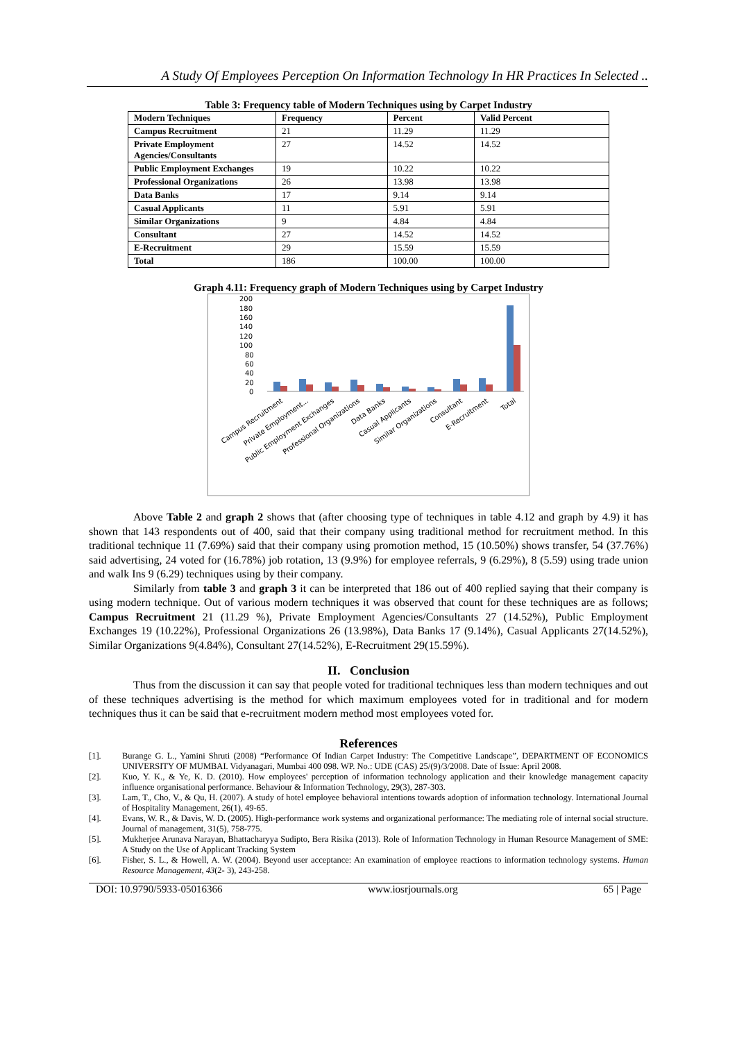A Study Of Employees Perception On Information Technology In HR Practices In Selected ..
Table 3: Frequency table of Modern Techniques using by Carpet Industry
| Modern Techniques | Frequency | Percent | Valid Percent |
| --- | --- | --- | --- |
| Campus Recruitment | 21 | 11.29 | 11.29 |
| Private Employment Agencies/Consultants | 27 | 14.52 | 14.52 |
| Public Employment Exchanges | 19 | 10.22 | 10.22 |
| Professional Organizations | 26 | 13.98 | 13.98 |
| Data Banks | 17 | 9.14 | 9.14 |
| Casual Applicants | 11 | 5.91 | 5.91 |
| Similar Organizations | 9 | 4.84 | 4.84 |
| Consultant | 27 | 14.52 | 14.52 |
| E-Recruitment | 29 | 15.59 | 15.59 |
| Total | 186 | 100.00 | 100.00 |
Graph 4.11: Frequency graph of Modern Techniques using by Carpet Industry
200
180
160
140
120
100
80
60
40
20
0
Campus Recruitment
Private Employment...
Public Employment Exchanges
Professional Organizations
Data Banks
Casual Applicants
Similar Organizations
Consultant
E-Recruitment
Total
Above Table 2 and graph 2 shows that (after choosing type of techniques in table 4.12 and graph by 4.9) it has shown that 143 respondents out of 400, said that their company using traditional method for recruitment method. In this traditional technique 11 (7.69%) said that their company using promotion method, 15 (10.50%) shows transfer, 54 (37.76%) said advertising, 24 voted for (16.78%) job rotation, 13 (9.9%) for employee referrals, 9 (6.29%), 8 (5.59) using trade union and walk Ins 9 (6.29) techniques using by their company.
Similarly from table 3 and graph 3 it can be interpreted that 186 out of 400 replied saying that their company is using modern technique. Out of various modern techniques it was observed that count for these techniques are as follows; Campus Recruitment 21 (11.29 %), Private Employment Agencies/Consultants 27 (14.52%), Public Employment Exchanges 19 (10.22%), Professional Organizations 26 (13.98%), Data Banks 17 (9.14%), Casual Applicants 27(14.52%), Similar Organizations 9(4.84%), Consultant 27(14.52%), E-Recruitment 29(15.59%).
II. Conclusion
Thus from the discussion it can say that people voted for traditional techniques less than modern techniques and out of these techniques advertising is the method for which maximum employees voted for in traditional and for modern techniques thus it can be said that e-recruitment modern method most employees voted for.
References
[1]. Burange G. L., Yamini Shruti (2008) “Performance Of Indian Carpet Industry: The Competitive Landscape”, DEPARTMENT OF ECONOMICS UNIVERSITY OF MUMBAI. Vidyanagari, Mumbai 400 098. WP. No.: UDE (CAS) 25/(9)/3/2008. Date of Issue: April 2008.
[2]. Kuo, Y. K., & Ye, K. D. (2010). How employees' perception of information technology application and their knowledge management capacity influence organisational performance. Behaviour & Information Technology, 29(3), 287-303.
[3]. Lam, T., Cho, V., & Qu, H. (2007). A study of hotel employee behavioral intentions towards adoption of information technology. International Journal of Hospitality Management, 26(1), 49-65.
[4]. Evans, W. R., & Davis, W. D. (2005). High-performance work systems and organizational performance: The mediating role of internal social structure. Journal of management, 31(5), 758-775.
[5]. Mukherjee Arunava Narayan, Bhattacharyya Sudipto, Bera Risika (2013). Role of Information Technology in Human Resource Management of SME: A Study on the Use of Applicant Tracking System
[6]. Fisher, S. L., & Howell, A. W. (2004). Beyond user acceptance: An examination of employee reactions to information technology systems. Human Resource Management, 43(2‐ 3), 243-258.
DOI: 10.9790/5933-05016366 www.iosrjournals.org 65 | Page